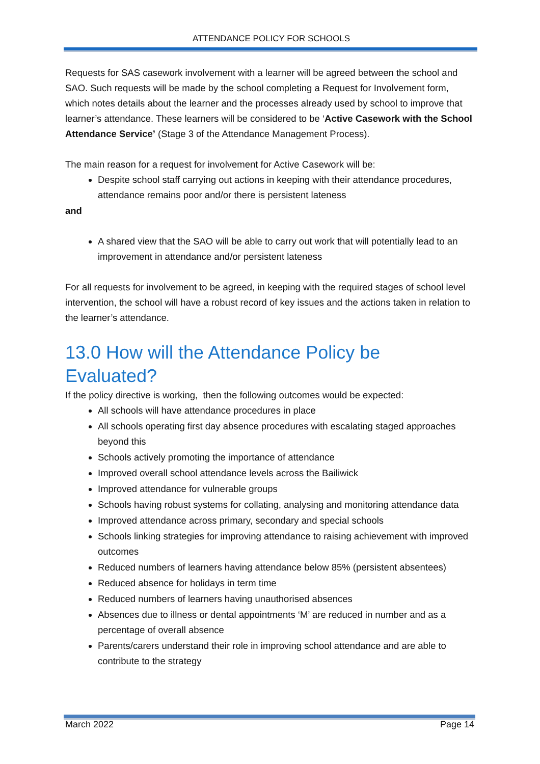ATTENDANCE POLICY FOR SCHOOLS
Requests for SAS casework involvement with a learner will be agreed between the school and SAO. Such requests will be made by the school completing a Request for Involvement form, which notes details about the learner and the processes already used by school to improve that learner’s attendance. These learners will be considered to be ‘Active Casework with the School Attendance Service’ (Stage 3 of the Attendance Management Process).
The main reason for a request for involvement for Active Casework will be:
Despite school staff carrying out actions in keeping with their attendance procedures, attendance remains poor and/or there is persistent lateness
and
A shared view that the SAO will be able to carry out work that will potentially lead to an improvement in attendance and/or persistent lateness
For all requests for involvement to be agreed, in keeping with the required stages of school level intervention, the school will have a robust record of key issues and the actions taken in relation to the learner’s attendance.
13.0 How will the Attendance Policy be Evaluated?
If the policy directive is working, then the following outcomes would be expected:
All schools will have attendance procedures in place
All schools operating first day absence procedures with escalating staged approaches beyond this
Schools actively promoting the importance of attendance
Improved overall school attendance levels across the Bailiwick
Improved attendance for vulnerable groups
Schools having robust systems for collating, analysing and monitoring attendance data
Improved attendance across primary, secondary and special schools
Schools linking strategies for improving attendance to raising achievement with improved outcomes
Reduced numbers of learners having attendance below 85% (persistent absentees)
Reduced absence for holidays in term time
Reduced numbers of learners having unauthorised absences
Absences due to illness or dental appointments ‘M’ are reduced in number and as a percentage of overall absence
Parents/carers understand their role in improving school attendance and are able to contribute to the strategy
March 2022 Page 14